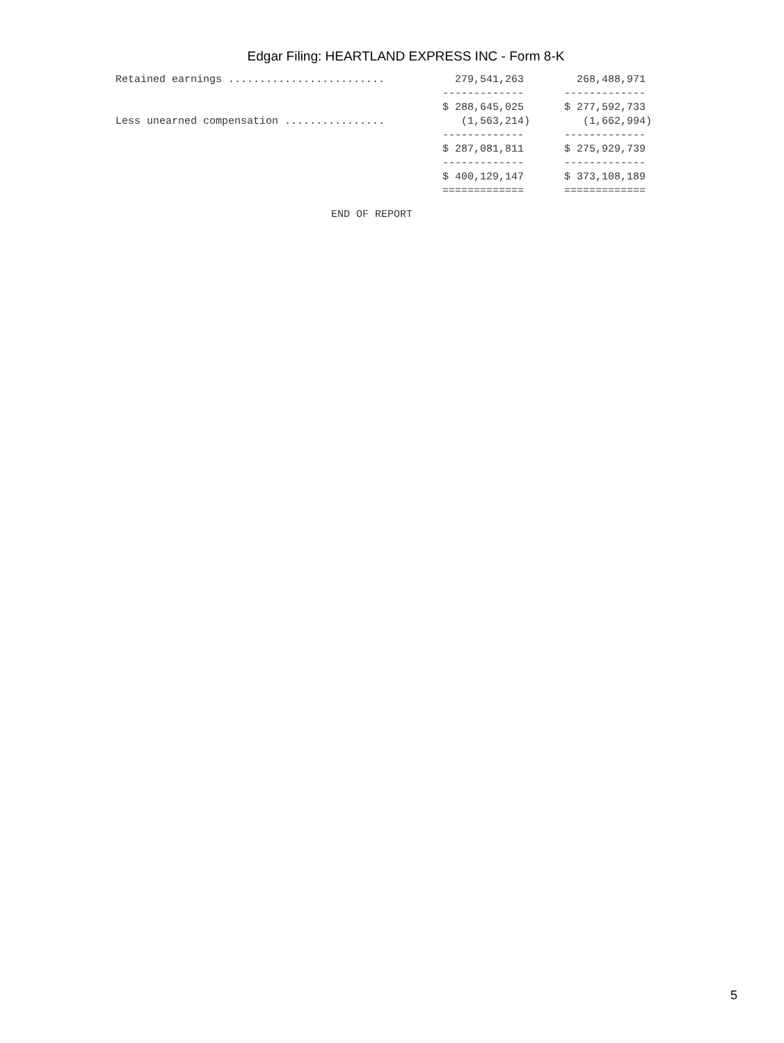Edgar Filing: HEARTLAND EXPRESS INC - Form 8-K
| Retained earnings ......................... | 279,541,263 | 268,488,971 |
| | ------------- | ------------- |
| | $ 288,645,025 | $ 277,592,733 |
| Less unearned compensation ................ | (1,563,214) | (1,662,994) |
| | ------------- | ------------- |
| | $ 287,081,811 | $ 275,929,739 |
| | ------------- | ------------- |
| | $ 400,129,147 | $ 373,108,189 |
| | ============= | ============= |
END OF REPORT
5